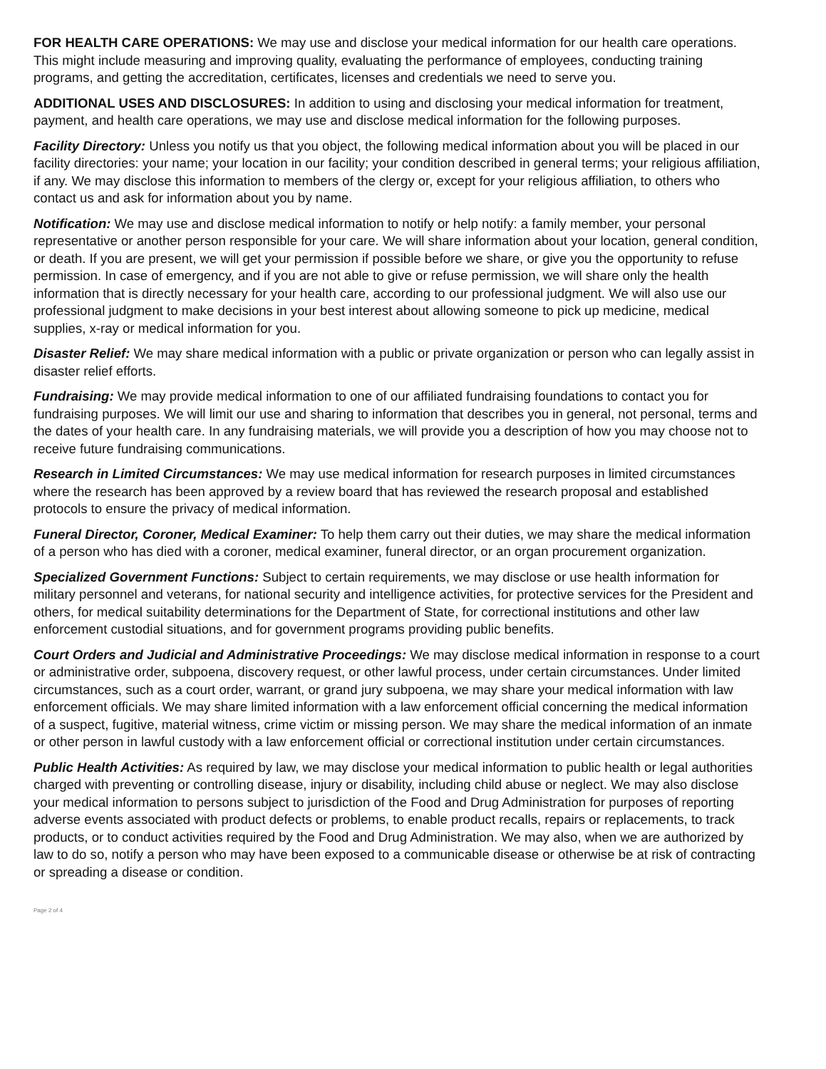FOR HEALTH CARE OPERATIONS: We may use and disclose your medical information for our health care operations. This might include measuring and improving quality, evaluating the performance of employees, conducting training programs, and getting the accreditation, certificates, licenses and credentials we need to serve you.
ADDITIONAL USES AND DISCLOSURES: In addition to using and disclosing your medical information for treatment, payment, and health care operations, we may use and disclose medical information for the following purposes.
Facility Directory: Unless you notify us that you object, the following medical information about you will be placed in our facility directories: your name; your location in our facility; your condition described in general terms; your religious affiliation, if any. We may disclose this information to members of the clergy or, except for your religious affiliation, to others who contact us and ask for information about you by name.
Notification: We may use and disclose medical information to notify or help notify: a family member, your personal representative or another person responsible for your care. We will share information about your location, general condition, or death. If you are present, we will get your permission if possible before we share, or give you the opportunity to refuse permission. In case of emergency, and if you are not able to give or refuse permission, we will share only the health information that is directly necessary for your health care, according to our professional judgment. We will also use our professional judgment to make decisions in your best interest about allowing someone to pick up medicine, medical supplies, x-ray or medical information for you.
Disaster Relief: We may share medical information with a public or private organization or person who can legally assist in disaster relief efforts.
Fundraising: We may provide medical information to one of our affiliated fundraising foundations to contact you for fundraising purposes. We will limit our use and sharing to information that describes you in general, not personal, terms and the dates of your health care. In any fundraising materials, we will provide you a description of how you may choose not to receive future fundraising communications.
Research in Limited Circumstances: We may use medical information for research purposes in limited circumstances where the research has been approved by a review board that has reviewed the research proposal and established protocols to ensure the privacy of medical information.
Funeral Director, Coroner, Medical Examiner: To help them carry out their duties, we may share the medical information of a person who has died with a coroner, medical examiner, funeral director, or an organ procurement organization.
Specialized Government Functions: Subject to certain requirements, we may disclose or use health information for military personnel and veterans, for national security and intelligence activities, for protective services for the President and others, for medical suitability determinations for the Department of State, for correctional institutions and other law enforcement custodial situations, and for government programs providing public benefits.
Court Orders and Judicial and Administrative Proceedings: We may disclose medical information in response to a court or administrative order, subpoena, discovery request, or other lawful process, under certain circumstances. Under limited circumstances, such as a court order, warrant, or grand jury subpoena, we may share your medical information with law enforcement officials. We may share limited information with a law enforcement official concerning the medical information of a suspect, fugitive, material witness, crime victim or missing person. We may share the medical information of an inmate or other person in lawful custody with a law enforcement official or correctional institution under certain circumstances.
Public Health Activities: As required by law, we may disclose your medical information to public health or legal authorities charged with preventing or controlling disease, injury or disability, including child abuse or neglect. We may also disclose your medical information to persons subject to jurisdiction of the Food and Drug Administration for purposes of reporting adverse events associated with product defects or problems, to enable product recalls, repairs or replacements, to track products, or to conduct activities required by the Food and Drug Administration. We may also, when we are authorized by law to do so, notify a person who may have been exposed to a communicable disease or otherwise be at risk of contracting or spreading a disease or condition.
Page 2 of 4